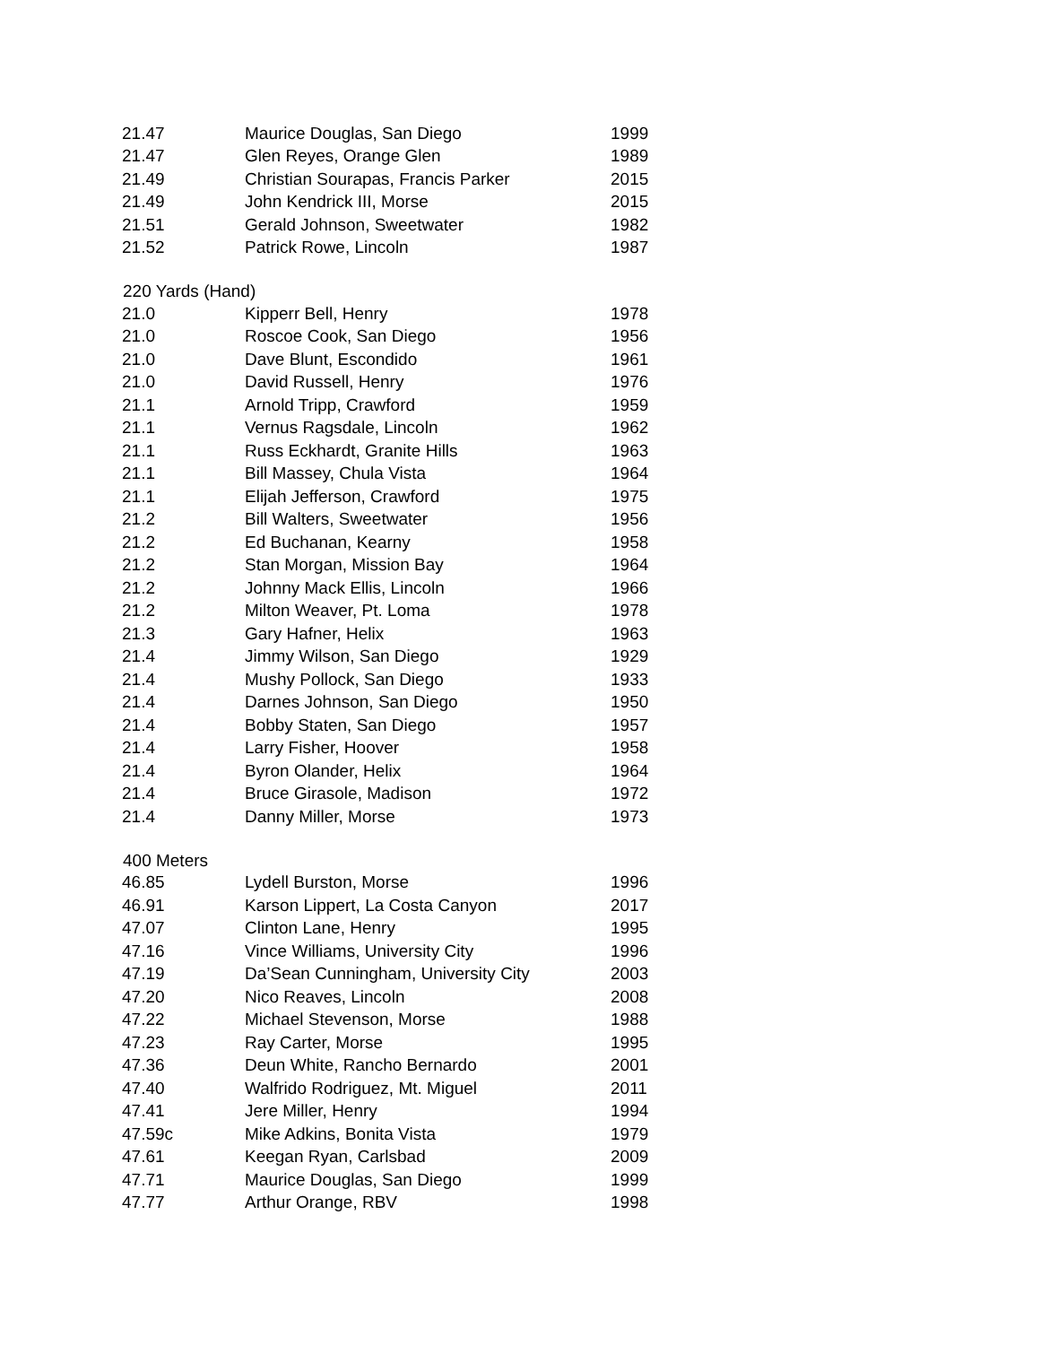| 21.47 | Maurice Douglas, San Diego | 1999 |
| 21.47 | Glen Reyes, Orange Glen | 1989 |
| 21.49 | Christian Sourapas, Francis Parker | 2015 |
| 21.49 | John Kendrick III, Morse | 2015 |
| 21.51 | Gerald Johnson, Sweetwater | 1982 |
| 21.52 | Patrick Rowe, Lincoln | 1987 |
| 220 Yards (Hand) | | |
| 21.0 | Kipperr Bell, Henry | 1978 |
| 21.0 | Roscoe Cook, San Diego | 1956 |
| 21.0 | Dave Blunt, Escondido | 1961 |
| 21.0 | David Russell, Henry | 1976 |
| 21.1 | Arnold Tripp, Crawford | 1959 |
| 21.1 | Vernus Ragsdale, Lincoln | 1962 |
| 21.1 | Russ Eckhardt, Granite Hills | 1963 |
| 21.1 | Bill Massey, Chula Vista | 1964 |
| 21.1 | Elijah Jefferson, Crawford | 1975 |
| 21.2 | Bill Walters, Sweetwater | 1956 |
| 21.2 | Ed Buchanan, Kearny | 1958 |
| 21.2 | Stan Morgan, Mission Bay | 1964 |
| 21.2 | Johnny Mack Ellis, Lincoln | 1966 |
| 21.2 | Milton Weaver, Pt. Loma | 1978 |
| 21.3 | Gary Hafner, Helix | 1963 |
| 21.4 | Jimmy Wilson, San Diego | 1929 |
| 21.4 | Mushy Pollock, San Diego | 1933 |
| 21.4 | Darnes Johnson, San Diego | 1950 |
| 21.4 | Bobby Staten, San Diego | 1957 |
| 21.4 | Larry Fisher, Hoover | 1958 |
| 21.4 | Byron Olander, Helix | 1964 |
| 21.4 | Bruce Girasole, Madison | 1972 |
| 21.4 | Danny Miller, Morse | 1973 |
| 400 Meters | | |
| 46.85 | Lydell Burston, Morse | 1996 |
| 46.91 | Karson Lippert, La Costa Canyon | 2017 |
| 47.07 | Clinton Lane, Henry | 1995 |
| 47.16 | Vince Williams, University City | 1996 |
| 47.19 | Da’Sean Cunningham, University City | 2003 |
| 47.20 | Nico Reaves, Lincoln | 2008 |
| 47.22 | Michael Stevenson, Morse | 1988 |
| 47.23 | Ray Carter, Morse | 1995 |
| 47.36 | Deun White, Rancho Bernardo | 2001 |
| 47.40 | Walfrido Rodriguez, Mt. Miguel | 2011 |
| 47.41 | Jere Miller, Henry | 1994 |
| 47.59c | Mike Adkins, Bonita Vista | 1979 |
| 47.61 | Keegan Ryan, Carlsbad | 2009 |
| 47.71 | Maurice Douglas, San Diego | 1999 |
| 47.77 | Arthur Orange, RBV | 1998 |